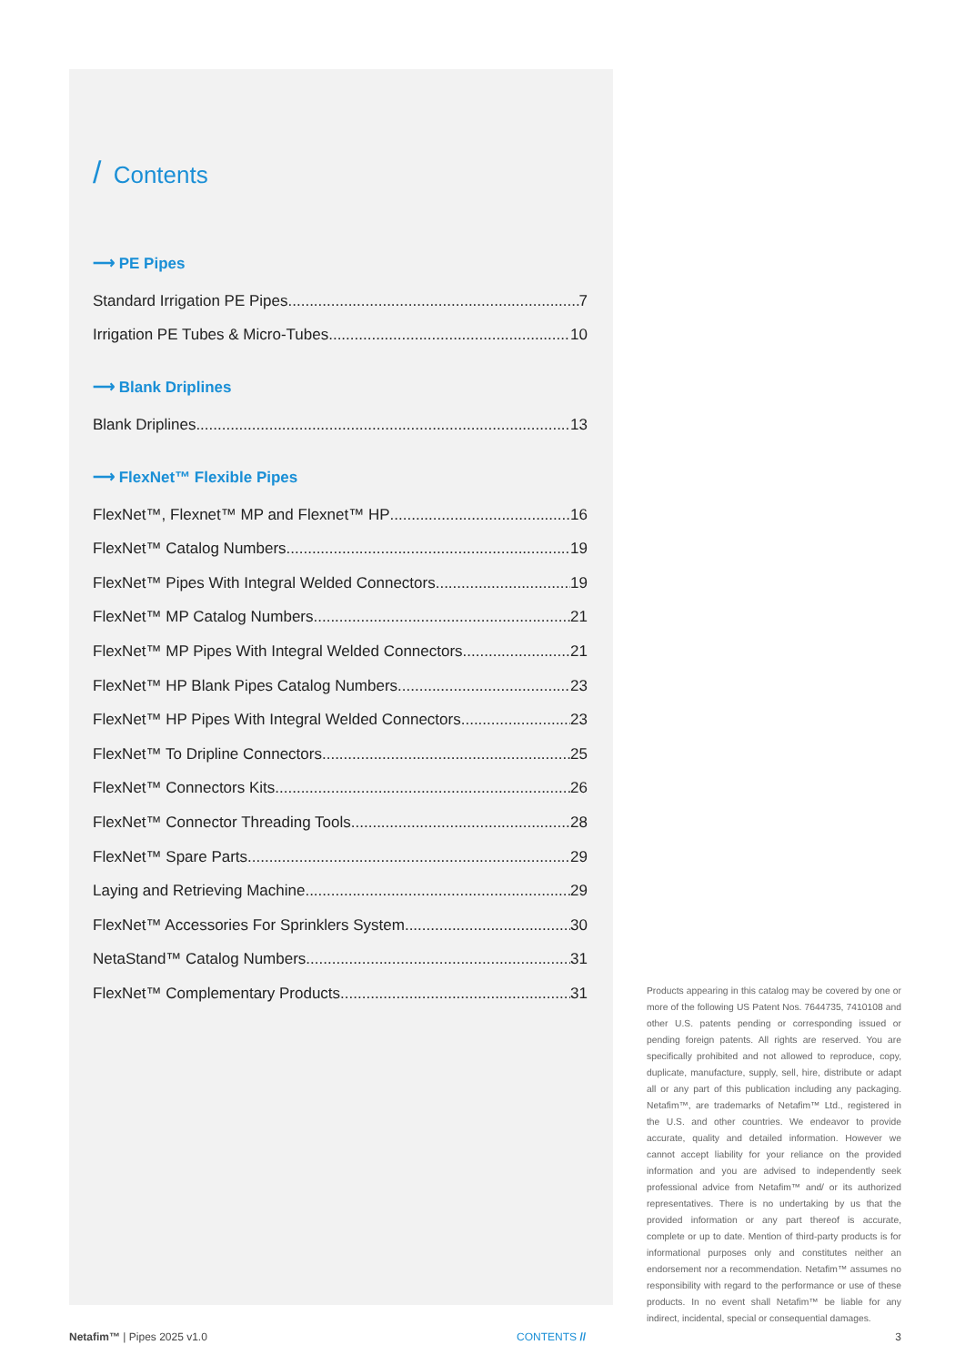/ Contents
⟶ PE Pipes
Standard Irrigation PE Pipes 7
Irrigation PE Tubes & Micro-Tubes 10
⟶ Blank Driplines
Blank Driplines 13
⟶ FlexNet™ Flexible Pipes
FlexNet™, Flexnet™ MP and Flexnet™ HP 16
FlexNet™ Catalog Numbers 19
FlexNet™ Pipes With Integral Welded Connectors 19
FlexNet™ MP Catalog Numbers 21
FlexNet™ MP Pipes With Integral Welded Connectors 21
FlexNet™ HP Blank Pipes Catalog Numbers 23
FlexNet™ HP Pipes With Integral Welded Connectors 23
FlexNet™ To Dripline Connectors 25
FlexNet™ Connectors Kits 26
FlexNet™ Connector Threading Tools 28
FlexNet™ Spare Parts 29
Laying and Retrieving Machine 29
FlexNet™ Accessories For Sprinklers System 30
NetaStand™ Catalog Numbers 31
FlexNet™ Complementary Products 31
Products appearing in this catalog may be covered by one or more of the following US Patent Nos. 7644735, 7410108 and other U.S. patents pending or corresponding issued or pending foreign patents. All rights are reserved. You are specifically prohibited and not allowed to reproduce, copy, duplicate, manufacture, supply, sell, hire, distribute or adapt all or any part of this publication including any packaging. Netafim™, are trademarks of Netafim™ Ltd., registered in the U.S. and other countries. We endeavor to provide accurate, quality and detailed information. However we cannot accept liability for your reliance on the provided information and you are advised to independently seek professional advice from Netafim™ and/ or its authorized representatives. There is no undertaking by us that the provided information or any part thereof is accurate, complete or up to date. Mention of third-party products is for informational purposes only and constitutes neither an endorsement nor a recommendation. Netafim™ assumes no responsibility with regard to the performance or use of these products. In no event shall Netafim™ be liable for any indirect, incidental, special or consequential damages.
Netafim™ | Pipes 2025 v1.0 CONTENTS // 3